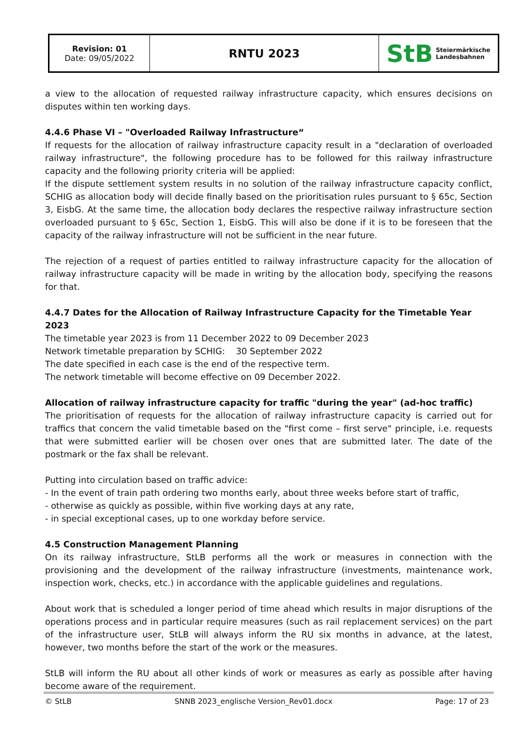| Revision: 01 Date: 09/05/2022 | RNTU 2023 | StB Steiermärkische Landesbahnen |
a view to the allocation of requested railway infrastructure capacity, which ensures decisions on disputes within ten working days.
4.4.6 Phase VI – "Overloaded Railway Infrastructure“
If requests for the allocation of railway infrastructure capacity result in a "declaration of overloaded railway infrastructure", the following procedure has to be followed for this railway infrastructure capacity and the following priority criteria will be applied:
If the dispute settlement system results in no solution of the railway infrastructure capacity conflict, SCHIG as allocation body will decide finally based on the prioritisation rules pursuant to § 65c, Section 3, EisbG. At the same time, the allocation body declares the respective railway infrastructure section overloaded pursuant to § 65c, Section 1, EisbG. This will also be done if it is to be foreseen that the capacity of the railway infrastructure will not be sufficient in the near future.
The rejection of a request of parties entitled to railway infrastructure capacity for the allocation of railway infrastructure capacity will be made in writing by the allocation body, specifying the reasons for that.
4.4.7 Dates for the Allocation of Railway Infrastructure Capacity for the Timetable Year 2023
The timetable year 2023 is from 11 December 2022 to 09 December 2023
Network timetable preparation by SCHIG: 30 September 2022
The date specified in each case is the end of the respective term.
The network timetable will become effective on 09 December 2022.
Allocation of railway infrastructure capacity for traffic "during the year" (ad-hoc traffic)
The prioritisation of requests for the allocation of railway infrastructure capacity is carried out for traffics that concern the valid timetable based on the "first come – first serve" principle, i.e. requests that were submitted earlier will be chosen over ones that are submitted later. The date of the postmark or the fax shall be relevant.
Putting into circulation based on traffic advice:
- In the event of train path ordering two months early, about three weeks before start of traffic,
- otherwise as quickly as possible, within five working days at any rate,
- in special exceptional cases, up to one workday before service.
4.5 Construction Management Planning
On its railway infrastructure, StLB performs all the work or measures in connection with the provisioning and the development of the railway infrastructure (investments, maintenance work, inspection work, checks, etc.) in accordance with the applicable guidelines and regulations.
About work that is scheduled a longer period of time ahead which results in major disruptions of the operations process and in particular require measures (such as rail replacement services) on the part of the infrastructure user, StLB will always inform the RU six months in advance, at the latest, however, two months before the start of the work or the measures.
StLB will inform the RU about all other kinds of work or measures as early as possible after having become aware of the requirement.
© StLB SNNB 2023_englische Version_Rev01.docx Page: 17 of 23